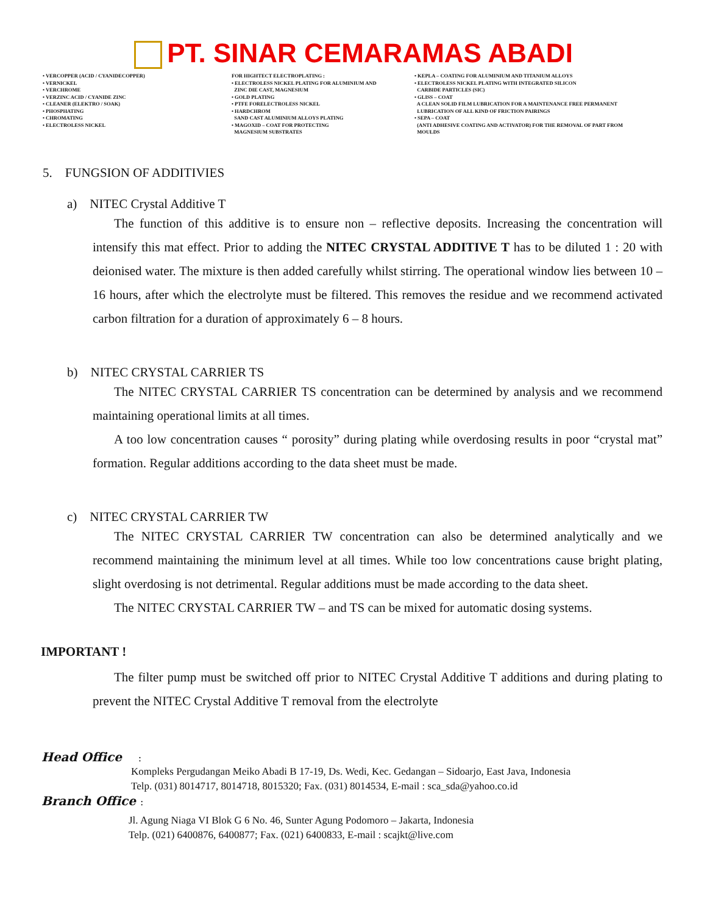PT. SINAR CEMARAMAS ABADI
• VERCOPPER (ACID / CYANIDECOPPER) • VERNICKEL • VERCHROME • VERZINC ACID / CYANIDE ZINC • CLEANER (ELEKTRO / SOAK) • PHOSPHATING • CHROMATING • ELECTROLESS NICKEL
FOR HIGHTECT ELECTROPLATING : • ELECTROLESS NICKEL PLATING FOR ALUMINIUM AND ZINC DIE CAST, MAGNESIUM • GOLD PLATING • PTFE FORELECTROLESS NICKEL • HARDCHROM SAND CAST ALUMINIUM ALLOYS PLATING • MAGOXID – COAT FOR PROTECTING MAGNESIUM SUBSTRATES
• KEPLA – COATING FOR ALUMINIUM AND TITANIUM ALLOYS • ELECTROLESS NICKEL PLATING WITH INTEGRATED SILICON CARBIDE PARTICLES (SIC) • GLISS – COAT A CLEAN SOLID FILM LUBRICATION FOR A MAINTENANCE FREE PERMANENT LUBRICATION OF ALL KIND OF FRICTION PAIRINGS • SEPA – COAT (ANTI ADHESIVE COATING AND ACTIVATOR) FOR THE REMOVAL OF PART FROM MOULDS
5. FUNGSION OF ADDITIVIES
a) NITEC Crystal Additive T
The function of this additive is to ensure non – reflective deposits. Increasing the concentration will intensify this mat effect. Prior to adding the NITEC CRYSTAL ADDITIVE T has to be diluted 1 : 20 with deionised water. The mixture is then added carefully whilst stirring. The operational window lies between 10 – 16 hours, after which the electrolyte must be filtered. This removes the residue and we recommend activated carbon filtration for a duration of approximately 6 – 8 hours.
b) NITEC CRYSTAL CARRIER TS
The NITEC CRYSTAL CARRIER TS concentration can be determined by analysis and we recommend maintaining operational limits at all times.
A too low concentration causes “ porosity” during plating while overdosing results in poor “crystal mat” formation. Regular additions according to the data sheet must be made.
c) NITEC CRYSTAL CARRIER TW
The NITEC CRYSTAL CARRIER TW concentration can also be determined analytically and we recommend maintaining the minimum level at all times. While too low concentrations cause bright plating, slight overdosing is not detrimental. Regular additions must be made according to the data sheet.
The NITEC CRYSTAL CARRIER TW – and TS can be mixed for automatic dosing systems.
IMPORTANT !
The filter pump must be switched off prior to NITEC Crystal Additive T additions and during plating to prevent the NITEC Crystal Additive T removal from the electrolyte
Head Office :
Kompleks Pergudangan Meiko Abadi B 17-19, Ds. Wedi, Kec. Gedangan – Sidoarjo, East Java, Indonesia
Telp. (031) 8014717, 8014718, 8015320; Fax. (031) 8014534, E-mail : sca_sda@yahoo.co.id
Branch Office :
Jl. Agung Niaga VI Blok G 6 No. 46, Sunter Agung Podomoro – Jakarta, Indonesia
Telp. (021) 6400876, 6400877; Fax. (021) 6400833, E-mail : scajkt@live.com